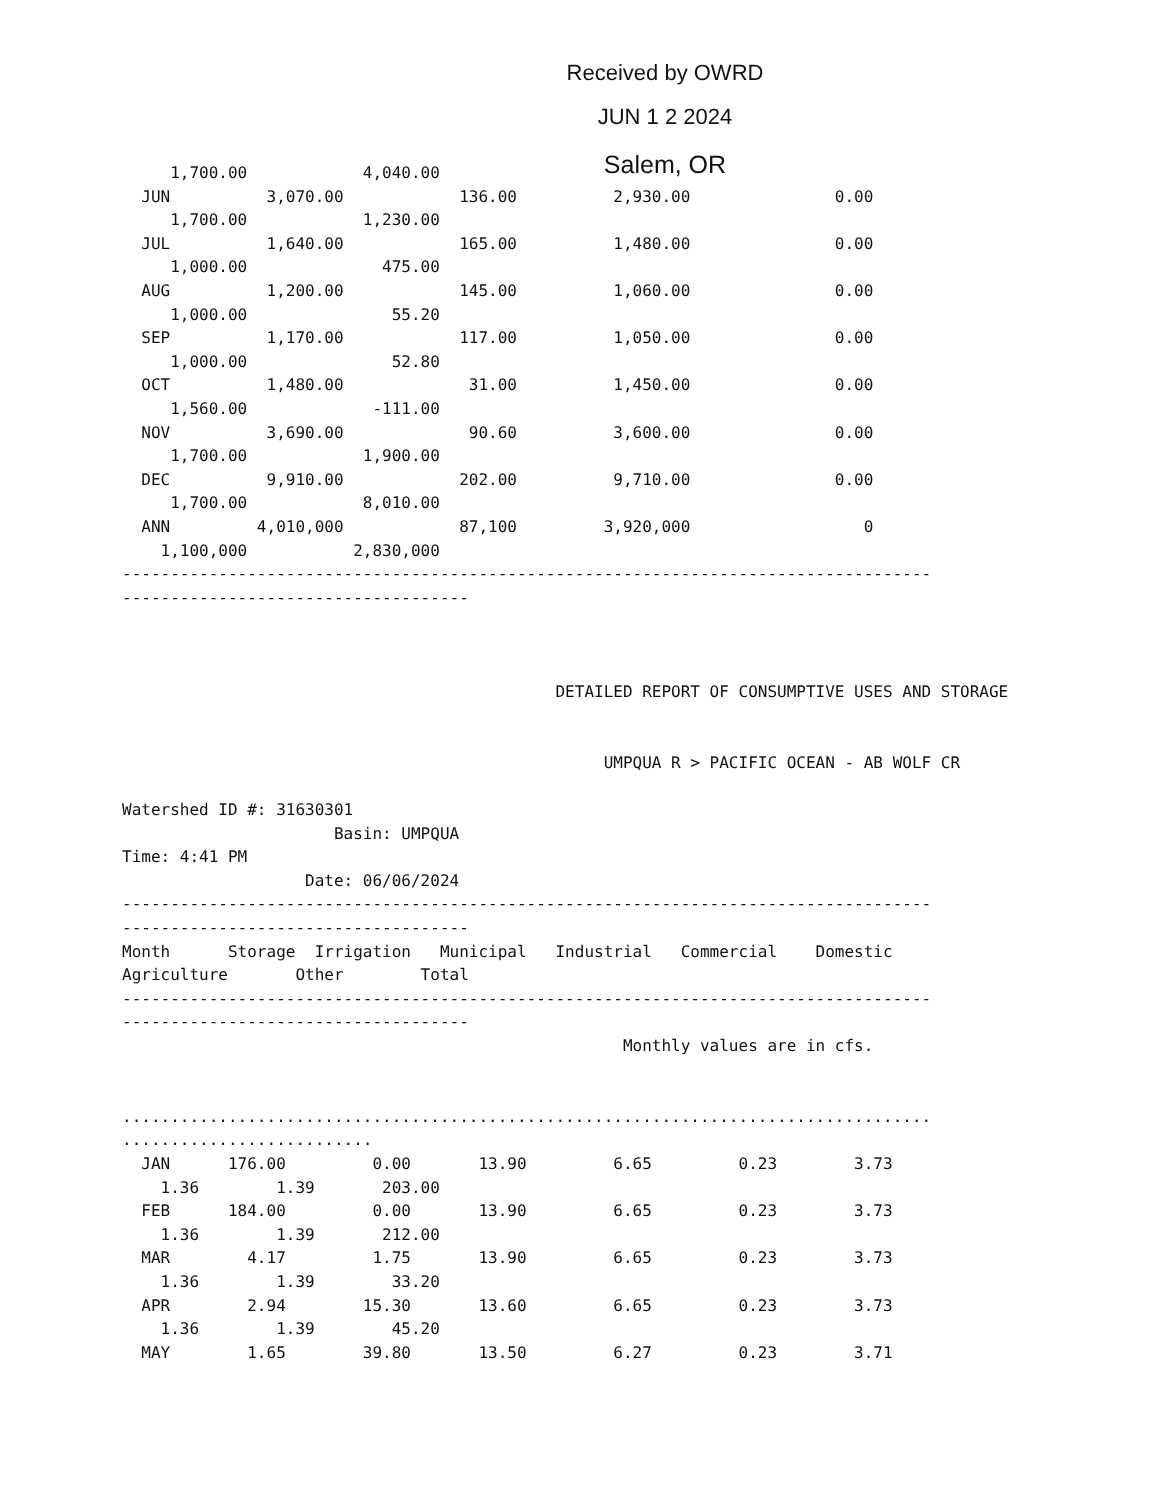Received by OWRD
JUN 1 2 2024
Salem, OR
     1,700.00            4,040.00
  JUN          3,070.00            136.00          2,930.00               0.00
     1,700.00            1,230.00
  JUL          1,640.00            165.00          1,480.00               0.00
     1,000.00              475.00
  AUG          1,200.00            145.00          1,060.00               0.00
     1,000.00               55.20
  SEP          1,170.00            117.00          1,050.00               0.00
     1,000.00               52.80
  OCT          1,480.00             31.00          1,450.00               0.00
     1,560.00             -111.00
  NOV          3,690.00             90.60          3,600.00               0.00
     1,700.00            1,900.00
  DEC          9,910.00            202.00          9,710.00               0.00
     1,700.00            8,010.00
  ANN         4,010,000            87,100         3,920,000                  0
    1,100,000           2,830,000
------------------------------------------------------------------------------------
------------------------------------



                                             DETAILED REPORT OF CONSUMPTIVE USES AND STORAGE


                                                  UMPQUA R > PACIFIC OCEAN - AB WOLF CR

Watershed ID #: 31630301
                      Basin: UMPQUA
Time: 4:41 PM
                   Date: 06/06/2024
------------------------------------------------------------------------------------
------------------------------------
Month      Storage  Irrigation   Municipal   Industrial   Commercial    Domestic
Agriculture       Other        Total
------------------------------------------------------------------------------------
------------------------------------
                                                    Monthly values are in cfs.


....................................................................................
..........................
  JAN      176.00         0.00       13.90         6.65         0.23        3.73
    1.36        1.39       203.00
  FEB      184.00         0.00       13.90         6.65         0.23        3.73
    1.36        1.39       212.00
  MAR        4.17         1.75       13.90         6.65         0.23        3.73
    1.36        1.39        33.20
  APR        2.94        15.30       13.60         6.65         0.23        3.73
    1.36        1.39        45.20
  MAY        1.65        39.80       13.50         6.27         0.23        3.71